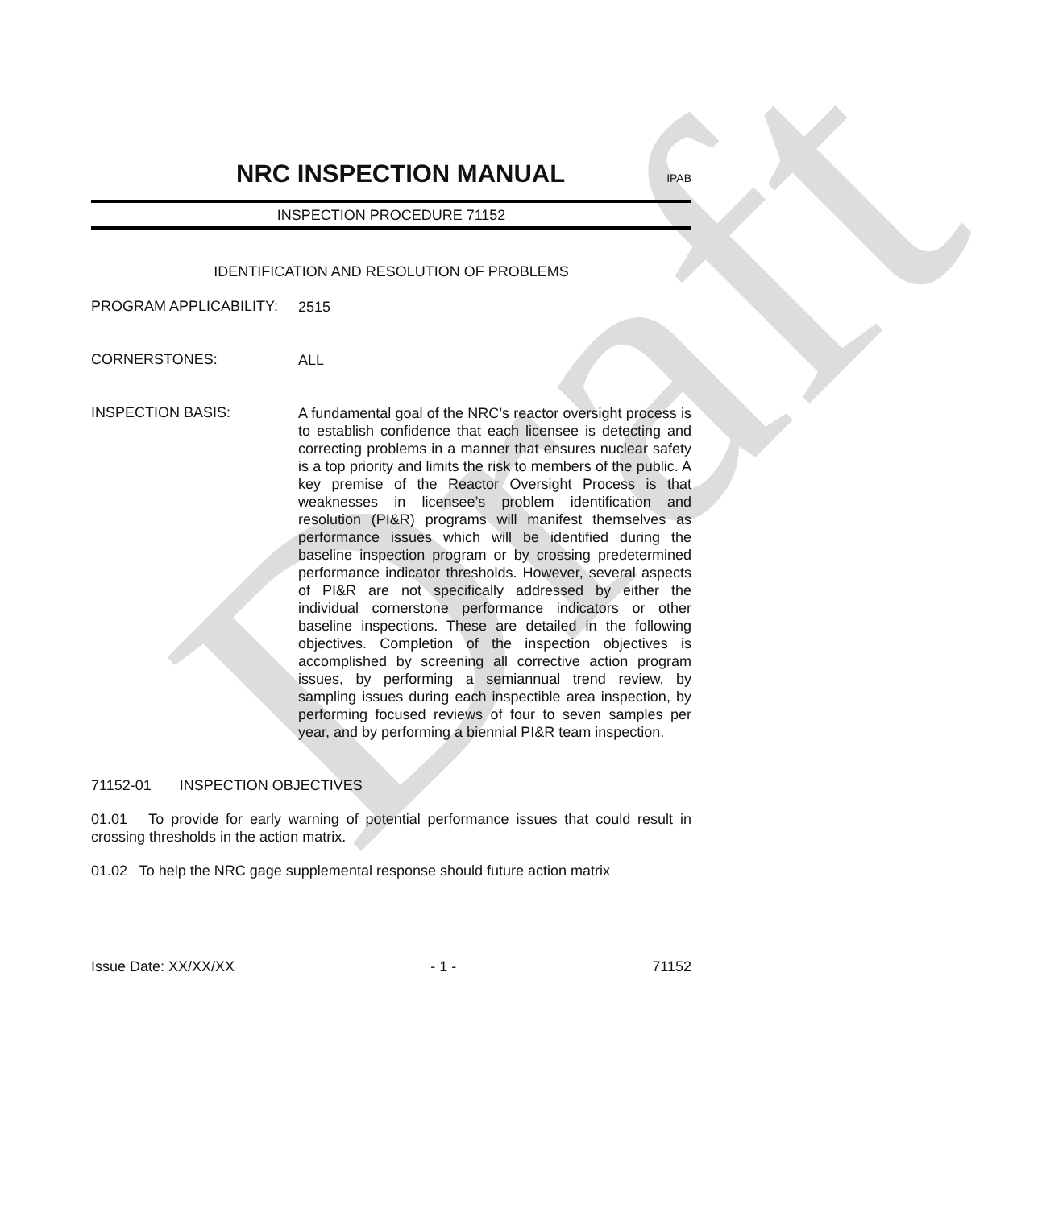Draft
NRC INSPECTION MANUAL
IPAB
INSPECTION PROCEDURE 71152
IDENTIFICATION AND RESOLUTION OF PROBLEMS
PROGRAM APPLICABILITY:
2515
CORNERSTONES:
ALL
INSPECTION BASIS:
A fundamental goal of the NRC’s reactor oversight process is to establish confidence that each licensee is detecting and correcting problems in a manner that ensures nuclear safety is a top priority and limits the risk to members of the public. A key premise of the Reactor Oversight Process is that weaknesses in licensee’s problem identification and resolution (PI&R) programs will manifest themselves as performance issues which will be identified during the baseline inspection program or by crossing predetermined performance indicator thresholds. However, several aspects of PI&R are not specifically addressed by either the individual cornerstone performance indicators or other baseline inspections. These are detailed in the following objectives. Completion of the inspection objectives is accomplished by screening all corrective action program issues, by performing a semiannual trend review, by sampling issues during each inspectible area inspection, by performing focused reviews of four to seven samples per year, and by performing a biennial PI&R team inspection.
71152-01 INSPECTION OBJECTIVES
01.01 To provide for early warning of potential performance issues that could result in crossing thresholds in the action matrix.
01.02 To help the NRC gage supplemental response should future action matrix
Issue Date: XX/XX/XX - 1 - 71152